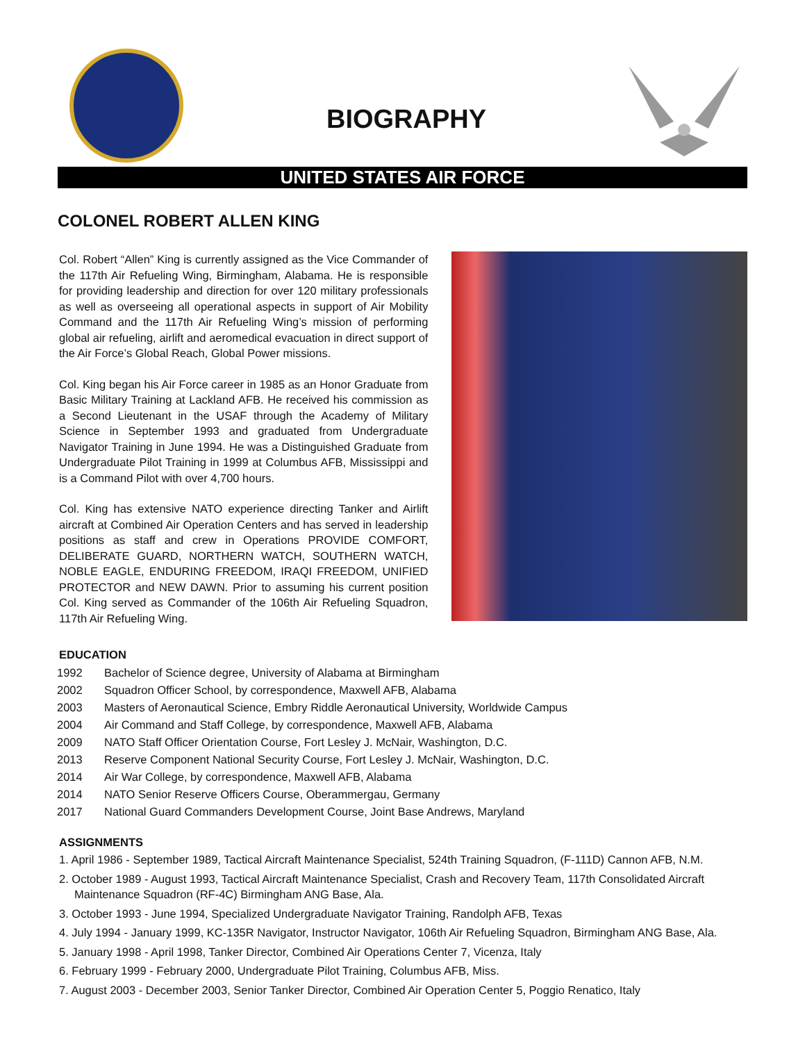BIOGRAPHY
UNITED STATES AIR FORCE
COLONEL ROBERT ALLEN KING
Col. Robert “Allen” King is currently assigned as the Vice Commander of the 117th Air Refueling Wing, Birmingham, Alabama. He is responsible for providing leadership and direction for over 120 military professionals as well as overseeing all operational aspects in support of Air Mobility Command and the 117th Air Refueling Wing’s mission of performing global air refueling, airlift and aeromedical evacuation in direct support of the Air Force’s Global Reach, Global Power missions.
Col. King began his Air Force career in 1985 as an Honor Graduate from Basic Military Training at Lackland AFB. He received his commission as a Second Lieutenant in the USAF through the Academy of Military Science in September 1993 and graduated from Undergraduate Navigator Training in June 1994. He was a Distinguished Graduate from Undergraduate Pilot Training in 1999 at Columbus AFB, Mississippi and is a Command Pilot with over 4,700 hours.
Col. King has extensive NATO experience directing Tanker and Airlift aircraft at Combined Air Operation Centers and has served in leadership positions as staff and crew in Operations PROVIDE COMFORT, DELIBERATE GUARD, NORTHERN WATCH, SOUTHERN WATCH, NOBLE EAGLE, ENDURING FREEDOM, IRAQI FREEDOM, UNIFIED PROTECTOR and NEW DAWN. Prior to assuming his current position Col. King served as Commander of the 106th Air Refueling Squadron, 117th Air Refueling Wing.
EDUCATION
| 1992 | Bachelor of Science degree, University of Alabama at Birmingham |
| 2002 | Squadron Officer School, by correspondence, Maxwell AFB, Alabama |
| 2003 | Masters of Aeronautical Science, Embry Riddle Aeronautical University, Worldwide Campus |
| 2004 | Air Command and Staff College, by correspondence, Maxwell AFB, Alabama |
| 2009 | NATO Staff Officer Orientation Course, Fort Lesley J. McNair, Washington, D.C. |
| 2013 | Reserve Component National Security Course, Fort Lesley J. McNair, Washington, D.C. |
| 2014 | Air War College, by correspondence, Maxwell AFB, Alabama |
| 2014 | NATO Senior Reserve Officers Course, Oberammergau, Germany |
| 2017 | National Guard Commanders Development Course, Joint Base Andrews, Maryland |
ASSIGNMENTS
1. April 1986 - September 1989, Tactical Aircraft Maintenance Specialist, 524th Training Squadron, (F-111D) Cannon AFB, N.M.
2. October 1989 - August 1993, Tactical Aircraft Maintenance Specialist, Crash and Recovery Team, 117th Consolidated Aircraft Maintenance Squadron (RF-4C) Birmingham ANG Base, Ala.
3. October 1993 - June 1994, Specialized Undergraduate Navigator Training, Randolph AFB, Texas
4. July 1994 - January 1999, KC-135R Navigator, Instructor Navigator, 106th Air Refueling Squadron, Birmingham ANG Base, Ala.
5. January 1998 - April 1998, Tanker Director, Combined Air Operations Center 7, Vicenza, Italy
6. February 1999 - February 2000, Undergraduate Pilot Training, Columbus AFB, Miss.
7. August 2003 - December 2003, Senior Tanker Director, Combined Air Operation Center 5, Poggio Renatico, Italy